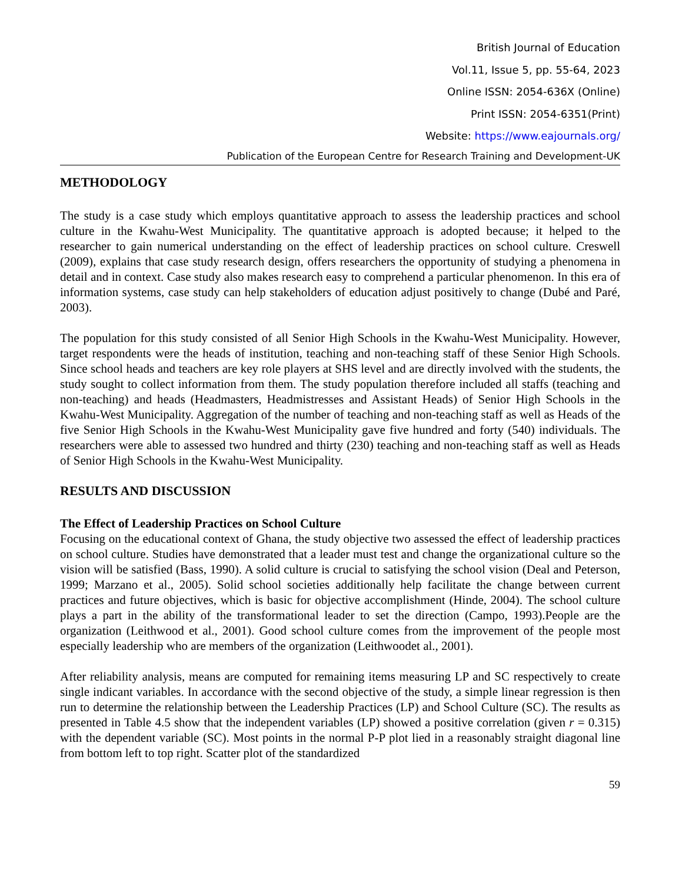British Journal of Education
Vol.11, Issue 5, pp. 55-64, 2023
Online ISSN: 2054-636X (Online)
Print ISSN: 2054-6351(Print)
Website: https://www.eajournals.org/
Publication of the European Centre for Research Training and Development-UK
METHODOLOGY
The study is a case study which employs quantitative approach to assess the leadership practices and school culture in the Kwahu-West Municipality. The quantitative approach is adopted because; it helped to the researcher to gain numerical understanding on the effect of leadership practices on school culture. Creswell (2009), explains that case study research design, offers researchers the opportunity of studying a phenomena in detail and in context. Case study also makes research easy to comprehend a particular phenomenon. In this era of information systems, case study can help stakeholders of education adjust positively to change (Dubé and Paré, 2003).
The population for this study consisted of all Senior High Schools in the Kwahu-West Municipality. However, target respondents were the heads of institution, teaching and non-teaching staff of these Senior High Schools. Since school heads and teachers are key role players at SHS level and are directly involved with the students, the study sought to collect information from them. The study population therefore included all staffs (teaching and non-teaching) and heads (Headmasters, Headmistresses and Assistant Heads) of Senior High Schools in the Kwahu-West Municipality. Aggregation of the number of teaching and non-teaching staff as well as Heads of the five Senior High Schools in the Kwahu-West Municipality gave five hundred and forty (540) individuals. The researchers were able to assessed two hundred and thirty (230) teaching and non-teaching staff as well as Heads of Senior High Schools in the Kwahu-West Municipality.
RESULTS AND DISCUSSION
The Effect of Leadership Practices on School Culture
Focusing on the educational context of Ghana, the study objective two assessed the effect of leadership practices on school culture. Studies have demonstrated that a leader must test and change the organizational culture so the vision will be satisfied (Bass, 1990). A solid culture is crucial to satisfying the school vision (Deal and Peterson, 1999; Marzano et al., 2005). Solid school societies additionally help facilitate the change between current practices and future objectives, which is basic for objective accomplishment (Hinde, 2004). The school culture plays a part in the ability of the transformational leader to set the direction (Campo, 1993).People are the organization (Leithwood et al., 2001). Good school culture comes from the improvement of the people most especially leadership who are members of the organization (Leithwoodet al., 2001).
After reliability analysis, means are computed for remaining items measuring LP and SC respectively to create single indicant variables. In accordance with the second objective of the study, a simple linear regression is then run to determine the relationship between the Leadership Practices (LP) and School Culture (SC). The results as presented in Table 4.5 show that the independent variables (LP) showed a positive correlation (given r = 0.315) with the dependent variable (SC). Most points in the normal P-P plot lied in a reasonably straight diagonal line from bottom left to top right. Scatter plot of the standardized
59